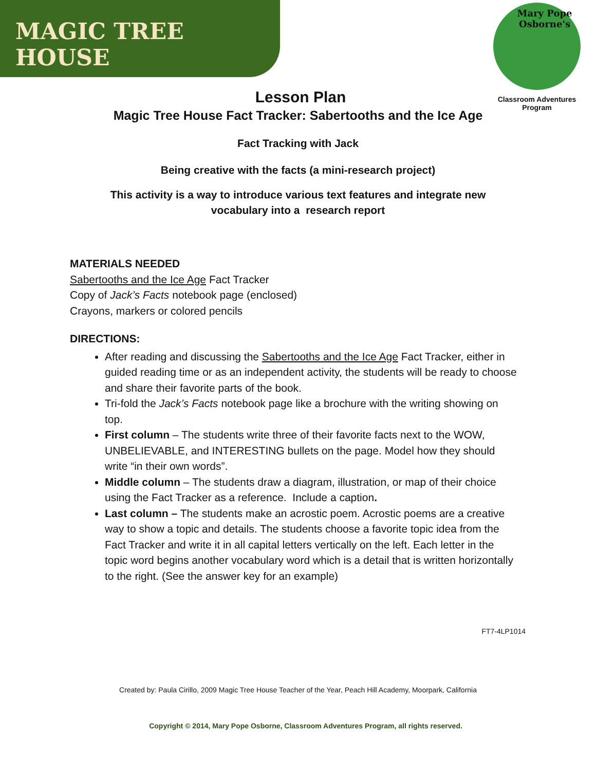MAGIC TREE HOUSE
Mary Pope Osborne's
Classroom Adventures Program
Lesson Plan
Magic Tree House Fact Tracker: Sabertooths and the Ice Age
Fact Tracking with Jack
Being creative with the facts (a mini-research project)
This activity is a way to introduce various text features and integrate new
vocabulary into a research report
MATERIALS NEEDED
Sabertooths and the Ice Age Fact Tracker
Copy of Jack’s Facts notebook page (enclosed)
Crayons, markers or colored pencils
DIRECTIONS:
After reading and discussing the Sabertooths and the Ice Age Fact Tracker, either in guided reading time or as an independent activity, the students will be ready to choose and share their favorite parts of the book.
Tri-fold the Jack’s Facts notebook page like a brochure with the writing showing on top.
First column – The students write three of their favorite facts next to the WOW, UNBELIEVABLE, and INTERESTING bullets on the page. Model how they should write “in their own words”.
Middle column – The students draw a diagram, illustration, or map of their choice using the Fact Tracker as a reference. Include a caption.
Last column – The students make an acrostic poem. Acrostic poems are a creative way to show a topic and details. The students choose a favorite topic idea from the Fact Tracker and write it in all capital letters vertically on the left. Each letter in the topic word begins another vocabulary word which is a detail that is written horizontally to the right. (See the answer key for an example)
FT7-4LP1014
Created by: Paula Cirillo, 2009 Magic Tree House Teacher of the Year, Peach Hill Academy, Moorpark, California
Copyright © 2014, Mary Pope Osborne, Classroom Adventures Program, all rights reserved.